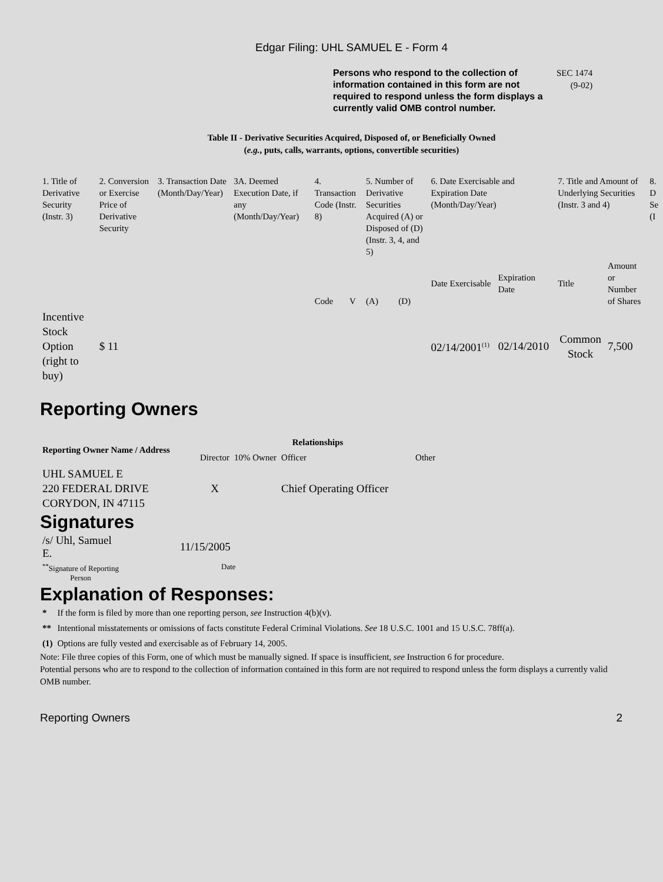Edgar Filing: UHL SAMUEL E - Form 4
Persons who respond to the collection of information contained in this form are not required to respond unless the form displays a currently valid OMB control number.
SEC 1474
(9-02)
Table II - Derivative Securities Acquired, Disposed of, or Beneficially Owned
(e.g., puts, calls, warrants, options, convertible securities)
| 1. Title of Derivative Security (Instr. 3) | 2. Conversion or Exercise Price of Derivative Security | 3. Transaction Date (Month/Day/Year) | 3A. Deemed Execution Date, if any (Month/Day/Year) | 4. Transaction Code (Instr. 8) | | 5. Number of Derivative Securities Acquired (A) or Disposed of (D) (Instr. 3, 4, and 5) | | 6. Date Exercisable and Expiration Date (Month/Day/Year) | | 7. Title and Amount of Underlying Securities (Instr. 3 and 4) | | 8. D Se (I |
| | | | | Code | V | (A) | (D) | Date Exercisable | Expiration Date | Title | Amount or Number of Shares | |
| Incentive Stock Option (right to buy) | $ 11 | | | | | | | 02/14/2001<sup>(1)</sup> | 02/14/2010 | Common Stock | 7,500 | |
Reporting Owners
| Reporting Owner Name / Address | Relationships | | | |
| --- | --- | --- | --- | --- |
| | Director | 10% Owner | Officer | Other |
| UHL SAMUEL E 220 FEDERAL DRIVE CORYDON, IN 47115 | X | | Chief Operating Officer | |
Signatures
| /s/ Uhl, Samuel E. | 11/15/2005 |
| <sup>**</sup> Signature of Reporting Person | Date |
Explanation of Responses:
| * | If the form is filed by more than one reporting person, see Instruction 4(b)(v). |
| ** | Intentional misstatements or omissions of facts constitute Federal Criminal Violations. See 18 U.S.C. 1001 and 15 U.S.C. 78ff(a). |
| (1) | Options are fully vested and exercisable as of February 14, 2005. |
Note: File three copies of this Form, one of which must be manually signed. If space is insufficient, see Instruction 6 for procedure.
Potential persons who are to respond to the collection of information contained in this form are not required to respond unless the form displays a currently valid OMB number.
Reporting Owners 2